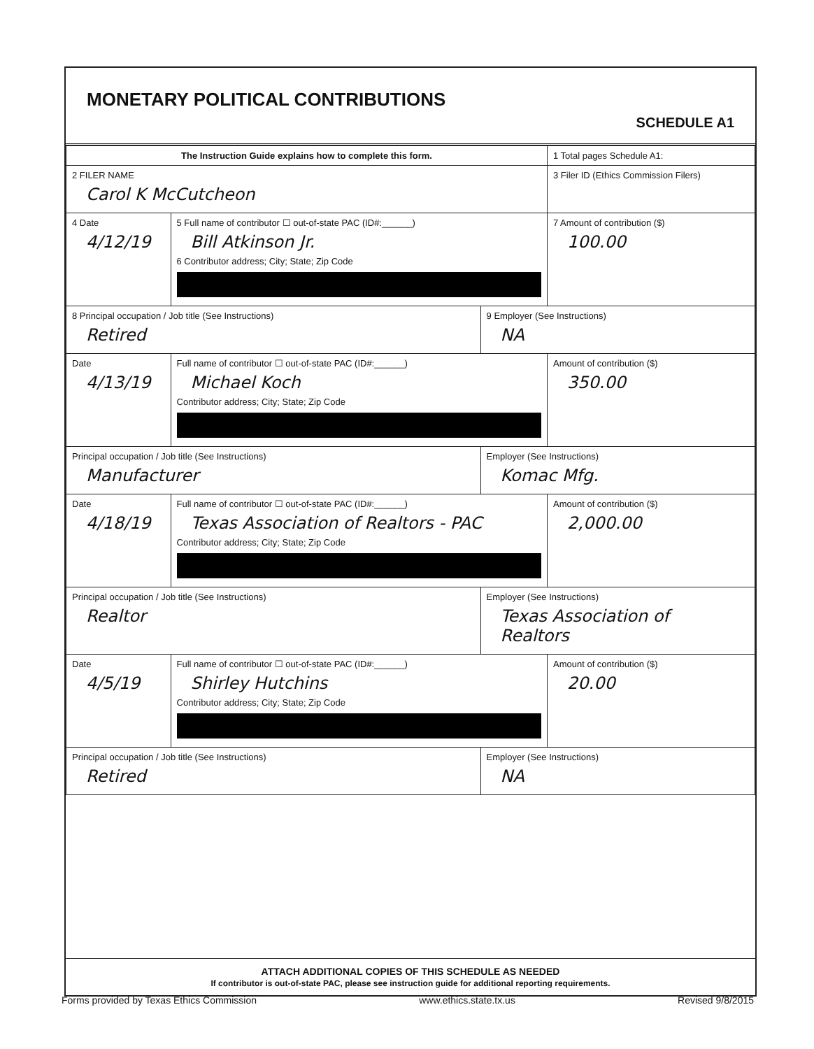MONETARY POLITICAL CONTRIBUTIONS
SCHEDULE A1
| The Instruction Guide explains how to complete this form. | | | 1 Total pages Schedule A1: |
| 2 FILER NAME Carol K McCutcheon | | | 3 Filer ID (Ethics Commission Filers) |
| 4 Date 4/12/19 | 5 Full name of contributor ☐ out-of-state PAC (ID#:______) Bill Atkinson Jr. 6 Contributor address; City; State; Zip Code | | 7 Amount of contribution ($) 100.00 |
| 8 Principal occupation / Job title (See Instructions) Retired | | 9 Employer (See Instructions) NA | |
| Date 4/13/19 | Full name of contributor ☐ out-of-state PAC (ID#:______) Michael Koch Contributor address; City; State; Zip Code | | Amount of contribution ($) 350.00 |
| Principal occupation / Job title (See Instructions) Manufacturer | | Employer (See Instructions) Komac Mfg. | |
| Date 4/18/19 | Full name of contributor ☐ out-of-state PAC (ID#:______) Texas Association of Realtors - PAC Contributor address; City; State; Zip Code | | Amount of contribution ($) 2,000.00 |
| Principal occupation / Job title (See Instructions) Realtor | | Employer (See Instructions) Texas Association of Realtors | |
| Date 4/5/19 | Full name of contributor ☐ out-of-state PAC (ID#:______) Shirley Hutchins Contributor address; City; State; Zip Code | | Amount of contribution ($) 20.00 |
| Principal occupation / Job title (See Instructions) Retired | | Employer (See Instructions) NA | |
ATTACH ADDITIONAL COPIES OF THIS SCHEDULE AS NEEDED
If contributor is out-of-state PAC, please see instruction guide for additional reporting requirements.
Forms provided by Texas Ethics Commission www.ethics.state.tx.us Revised 9/8/2015